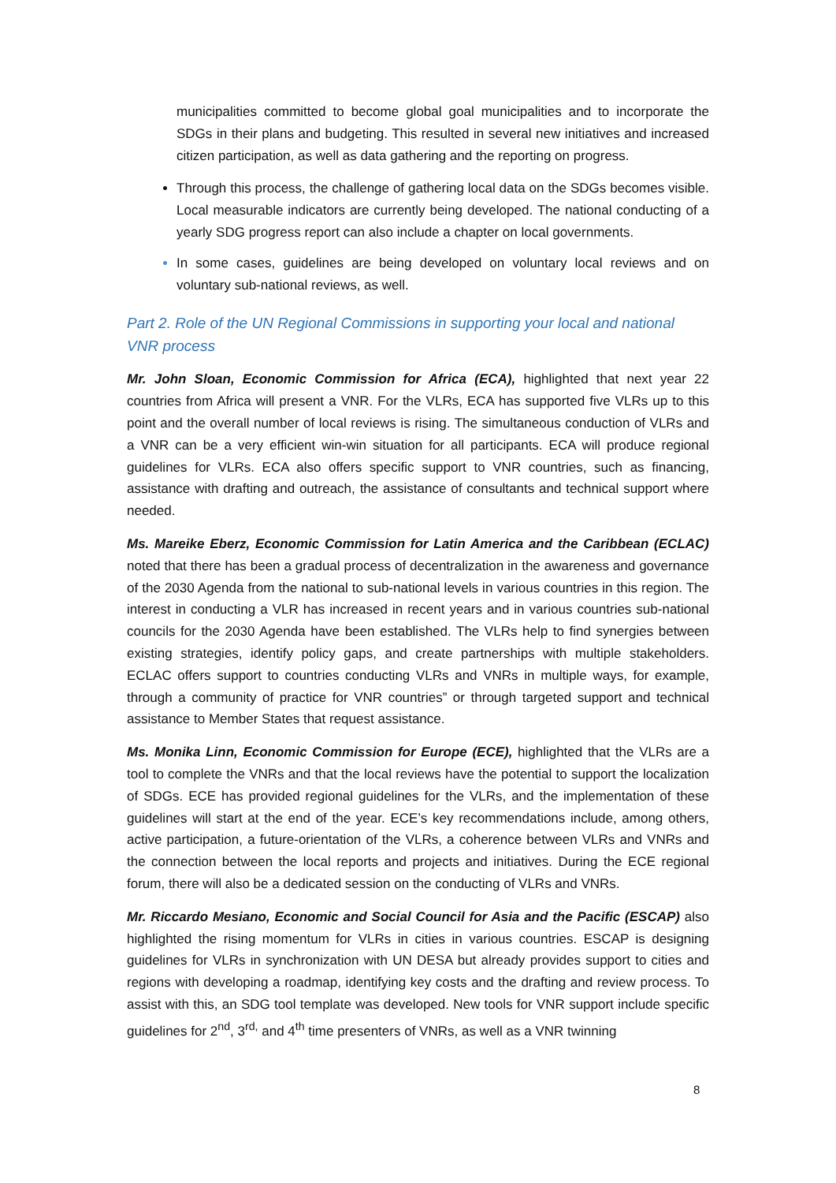municipalities committed to become global goal municipalities and to incorporate the SDGs in their plans and budgeting. This resulted in several new initiatives and increased citizen participation, as well as data gathering and the reporting on progress.
Through this process, the challenge of gathering local data on the SDGs becomes visible. Local measurable indicators are currently being developed. The national conducting of a yearly SDG progress report can also include a chapter on local governments.
In some cases, guidelines are being developed on voluntary local reviews and on voluntary sub-national reviews, as well.
Part 2. Role of the UN Regional Commissions in supporting your local and national VNR process
Mr. John Sloan, Economic Commission for Africa (ECA), highlighted that next year 22 countries from Africa will present a VNR. For the VLRs, ECA has supported five VLRs up to this point and the overall number of local reviews is rising. The simultaneous conduction of VLRs and a VNR can be a very efficient win-win situation for all participants. ECA will produce regional guidelines for VLRs. ECA also offers specific support to VNR countries, such as financing, assistance with drafting and outreach, the assistance of consultants and technical support where needed.
Ms. Mareike Eberz, Economic Commission for Latin America and the Caribbean (ECLAC) noted that there has been a gradual process of decentralization in the awareness and governance of the 2030 Agenda from the national to sub-national levels in various countries in this region. The interest in conducting a VLR has increased in recent years and in various countries sub-national councils for the 2030 Agenda have been established. The VLRs help to find synergies between existing strategies, identify policy gaps, and create partnerships with multiple stakeholders. ECLAC offers support to countries conducting VLRs and VNRs in multiple ways, for example, through a community of practice for VNR countries” or through targeted support and technical assistance to Member States that request assistance.
Ms. Monika Linn, Economic Commission for Europe (ECE), highlighted that the VLRs are a tool to complete the VNRs and that the local reviews have the potential to support the localization of SDGs. ECE has provided regional guidelines for the VLRs, and the implementation of these guidelines will start at the end of the year. ECE’s key recommendations include, among others, active participation, a future-orientation of the VLRs, a coherence between VLRs and VNRs and the connection between the local reports and projects and initiatives. During the ECE regional forum, there will also be a dedicated session on the conducting of VLRs and VNRs.
Mr. Riccardo Mesiano, Economic and Social Council for Asia and the Pacific (ESCAP) also highlighted the rising momentum for VLRs in cities in various countries. ESCAP is designing guidelines for VLRs in synchronization with UN DESA but already provides support to cities and regions with developing a roadmap, identifying key costs and the drafting and review process. To assist with this, an SDG tool template was developed. New tools for VNR support include specific guidelines for 2<sup>nd</sup>, 3<sup>rd,</sup> and 4<sup>th</sup> time presenters of VNRs, as well as a VNR twinning
8